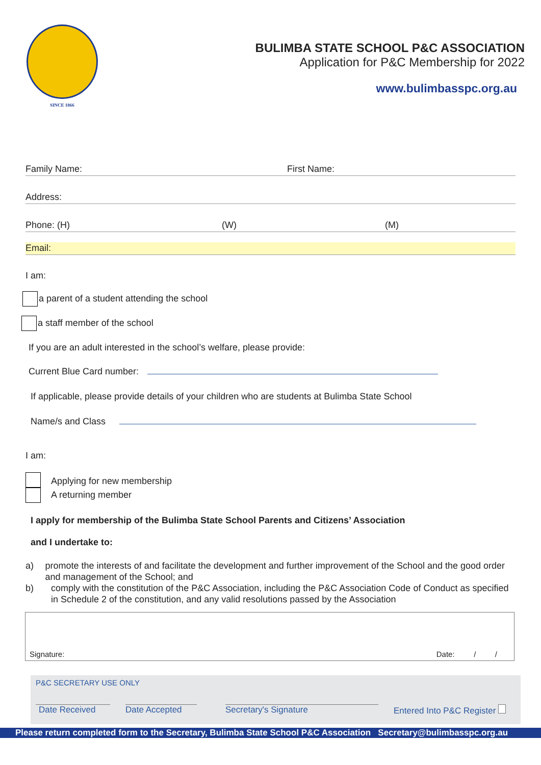SINCE 1866
BULIMBA STATE SCHOOL P&C ASSOCIATION
Application for P&C Membership for 2022
www.bulimbasspc.org.au
Family Name: First Name:
Address:
Phone: (H) (W) (M)
Email:
I am:
a parent of a student attending the school
a staff member of the school
If you are an adult interested in the school’s welfare, please provide:
Current Blue Card number:
If applicable, please provide details of your children who are students at Bulimba State School
Name/s and Class
I am:
Applying for new membership
A returning member
I apply for membership of the Bulimba State School Parents and Citizens’ Association
and I undertake to:
a) promote the interests of and facilitate the development and further improvement of the School and the good order and management of the School; and
b) comply with the constitution of the P&C Association, including the P&C Association Code of Conduct as specified in Schedule 2 of the constitution, and any valid resolutions passed by the Association
Signature: Date: / /
P&C SECRETARY USE ONLY
Date Received Date Accepted Secretary's Signature Entered Into P&C Register
Please return completed form to the Secretary, Bulimba State School P&C Association Secretary@bulimbasspc.org.au